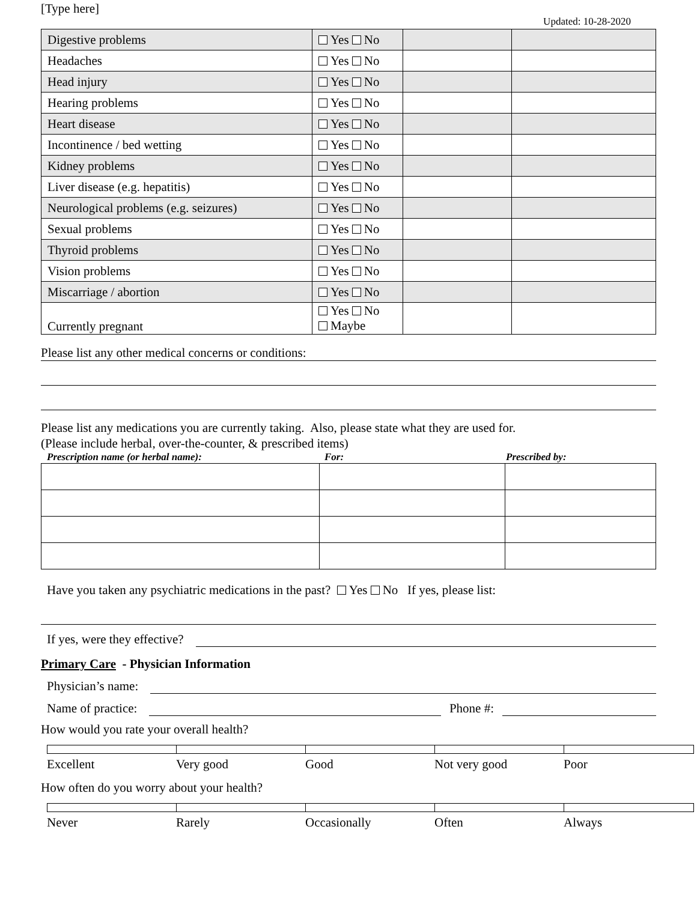[Type here]
Updated: 10-28-2020
| Digestive problems | Yes No | | |
| Headaches | Yes No | | |
| Head injury | Yes No | | |
| Hearing problems | Yes No | | |
| Heart disease | Yes No | | |
| Incontinence / bed wetting | Yes No | | |
| Kidney problems | Yes No | | |
| Liver disease (e.g. hepatitis) | Yes No | | |
| Neurological problems (e.g. seizures) | Yes No | | |
| Sexual problems | Yes No | | |
| Thyroid problems | Yes No | | |
| Vision problems | Yes No | | |
| Miscarriage / abortion | Yes No | | |
| Currently pregnant | Yes No Maybe | | |
Please list any other medical concerns or conditions:
Please list any medications you are currently taking. Also, please state what they are used for.
(Please include herbal, over-the-counter, & prescribed items)
Prescription name (or herbal name): For: Prescribed by:
Have you taken any psychiatric medications in the past? Yes No If yes, please list:
If yes, were they effective?
Primary Care - Physician Information
Physician’s name:
Name of practice:
Phone #:
How would you rate your overall health?
Excellent Very good Good Not very good Poor
How often do you worry about your health?
Never Rarely Occasionally Often Always